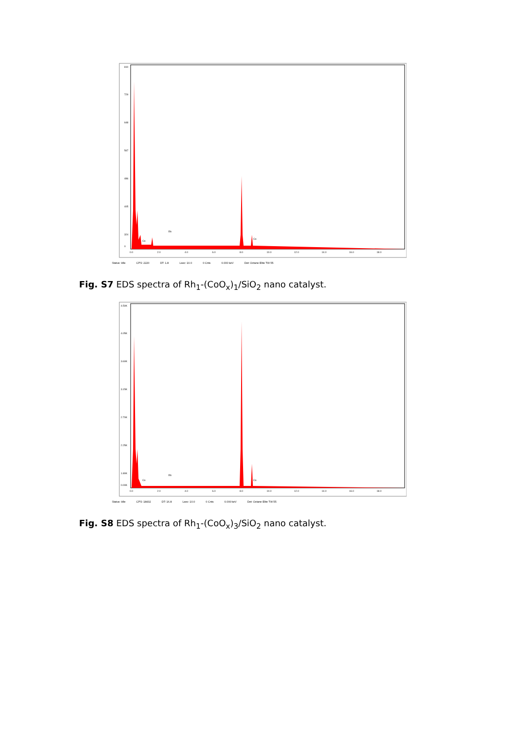810
729
648
567
486
405
324
0
0.0
2.0
4.0
6.0
8.0
10.0
12.0
14.0
16.0
18.0
Rh
Co
Co
Status: Idle CPS: 2220 DT: 1.8 Lsec: 10.0 0 Cnts 0.000 keV Det: Octane Elite TW 55
Fig. S7 EDS spectra of Rh<sub>1</sub>-(CoO<sub>x</sub>)<sub>1</sub>/SiO<sub>2</sub> nano catalyst.
4.50K
4.05K
3.60K
3.15K
2.70K
2.25K
1.80K
0.00K
0.0
2.0
4.0
6.0
8.0
10.0
12.0
14.0
16.0
18.0
Rh
Co
Co
Status: Idle CPS: 18432 DT: 16.8 Lsec: 10.0 0 Cnts 0.000 keV Det: Octane Elite TW 55
Fig. S8 EDS spectra of Rh<sub>1</sub>-(CoO<sub>x</sub>)<sub>3</sub>/SiO<sub>2</sub> nano catalyst.